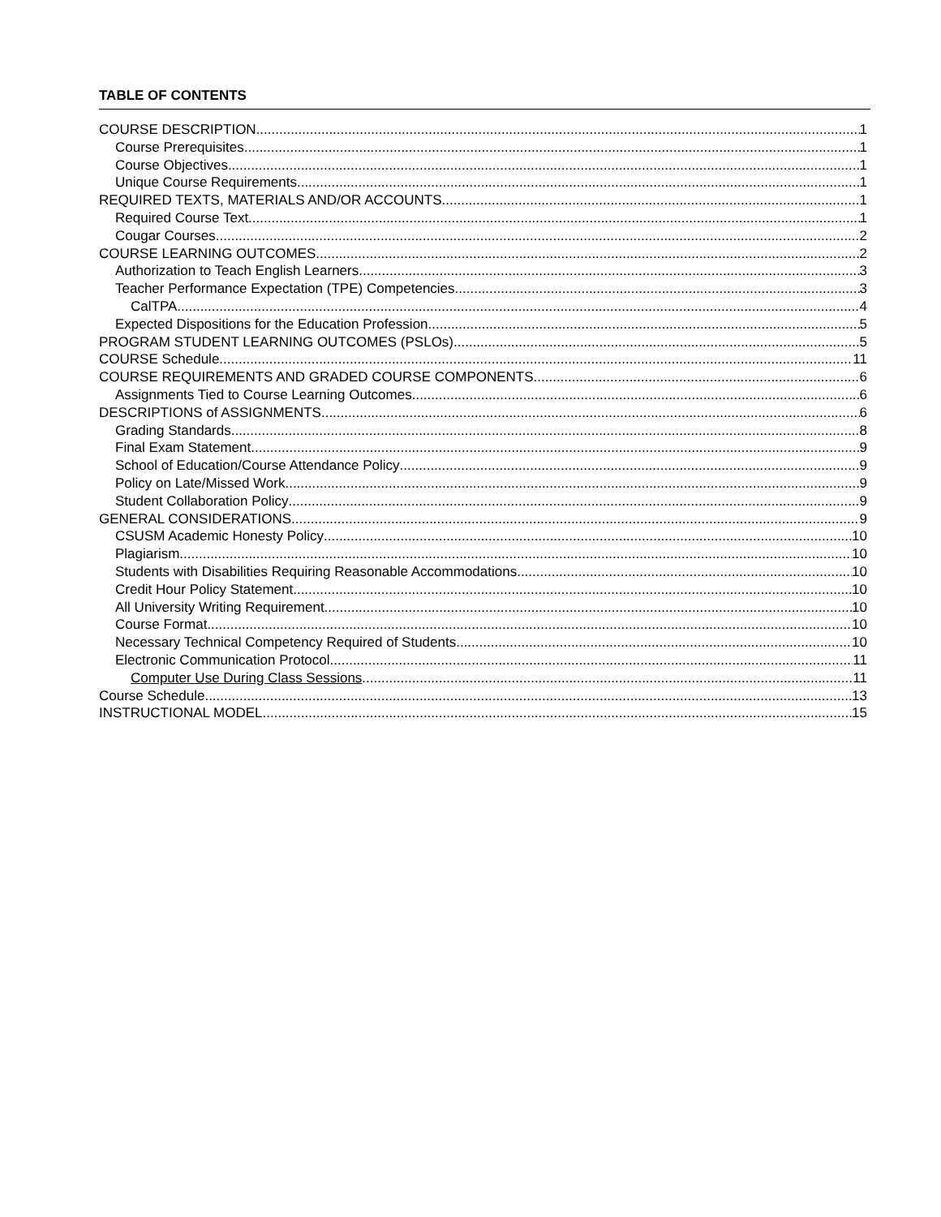TABLE OF CONTENTS
COURSE DESCRIPTION 1
Course Prerequisites 1
Course Objectives 1
Unique Course Requirements 1
REQUIRED TEXTS, MATERIALS AND/OR ACCOUNTS 1
Required Course Text 1
Cougar Courses 2
COURSE LEARNING OUTCOMES 2
Authorization to Teach English Learners 3
Teacher Performance Expectation (TPE) Competencies 3
CalTPA 4
Expected Dispositions for the Education Profession 5
PROGRAM STUDENT LEARNING OUTCOMES (PSLOs) 5
COURSE Schedule 11
COURSE REQUIREMENTS AND GRADED COURSE COMPONENTS 6
Assignments Tied to Course Learning Outcomes 6
DESCRIPTIONS of ASSIGNMENTS 6
Grading Standards 8
Final Exam Statement 9
School of Education/Course Attendance Policy 9
Policy on Late/Missed Work 9
Student Collaboration Policy 9
GENERAL CONSIDERATIONS 9
CSUSM Academic Honesty Policy 10
Plagiarism 10
Students with Disabilities Requiring Reasonable Accommodations 10
Credit Hour Policy Statement 10
All University Writing Requirement 10
Course Format 10
Necessary Technical Competency Required of Students 10
Electronic Communication Protocol 11
Computer Use During Class Sessions 11
Course Schedule 13
INSTRUCTIONAL MODEL 15